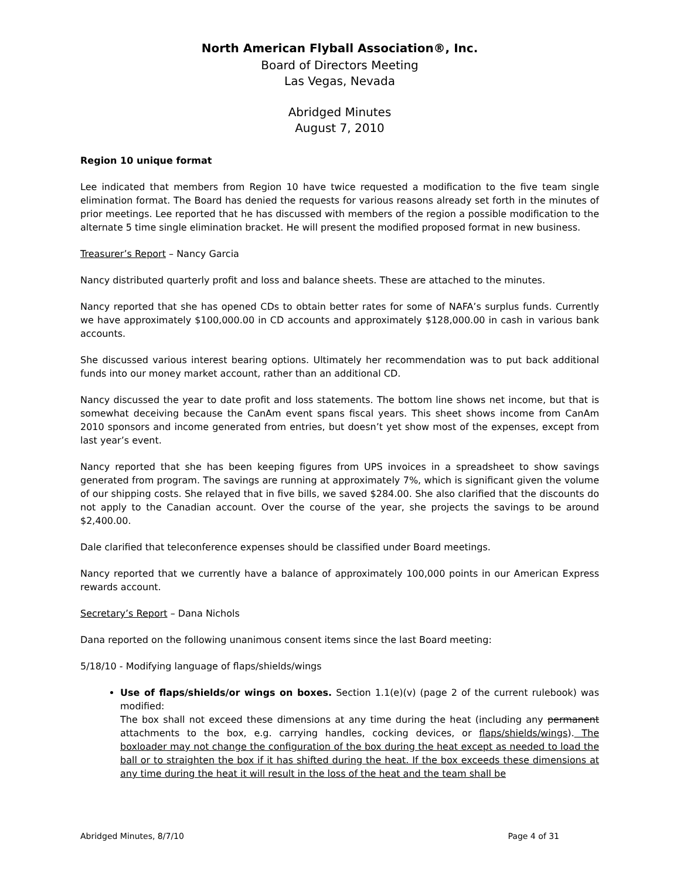North American Flyball Association®, Inc.
Board of Directors Meeting
Las Vegas, Nevada
Abridged Minutes
August 7, 2010
Region 10 unique format
Lee indicated that members from Region 10 have twice requested a modification to the five team single elimination format. The Board has denied the requests for various reasons already set forth in the minutes of prior meetings. Lee reported that he has discussed with members of the region a possible modification to the alternate 5 time single elimination bracket. He will present the modified proposed format in new business.
Treasurer’s Report – Nancy Garcia
Nancy distributed quarterly profit and loss and balance sheets. These are attached to the minutes.
Nancy reported that she has opened CDs to obtain better rates for some of NAFA’s surplus funds. Currently we have approximately $100,000.00 in CD accounts and approximately $128,000.00 in cash in various bank accounts.
She discussed various interest bearing options. Ultimately her recommendation was to put back additional funds into our money market account, rather than an additional CD.
Nancy discussed the year to date profit and loss statements. The bottom line shows net income, but that is somewhat deceiving because the CanAm event spans fiscal years. This sheet shows income from CanAm 2010 sponsors and income generated from entries, but doesn’t yet show most of the expenses, except from last year’s event.
Nancy reported that she has been keeping figures from UPS invoices in a spreadsheet to show savings generated from program. The savings are running at approximately 7%, which is significant given the volume of our shipping costs. She relayed that in five bills, we saved $284.00. She also clarified that the discounts do not apply to the Canadian account. Over the course of the year, she projects the savings to be around $2,400.00.
Dale clarified that teleconference expenses should be classified under Board meetings.
Nancy reported that we currently have a balance of approximately 100,000 points in our American Express rewards account.
Secretary’s Report – Dana Nichols
Dana reported on the following unanimous consent items since the last Board meeting:
5/18/10 - Modifying language of flaps/shields/wings
Use of flaps/shields/or wings on boxes. Section 1.1(e)(v) (page 2 of the current rulebook) was modified:
The box shall not exceed these dimensions at any time during the heat (including any permanent attachments to the box, e.g. carrying handles, cocking devices, or flaps/shields/wings). The boxloader may not change the configuration of the box during the heat except as needed to load the ball or to straighten the box if it has shifted during the heat. If the box exceeds these dimensions at any time during the heat it will result in the loss of the heat and the team shall be
Abridged Minutes, 8/7/10 Page 4 of 31